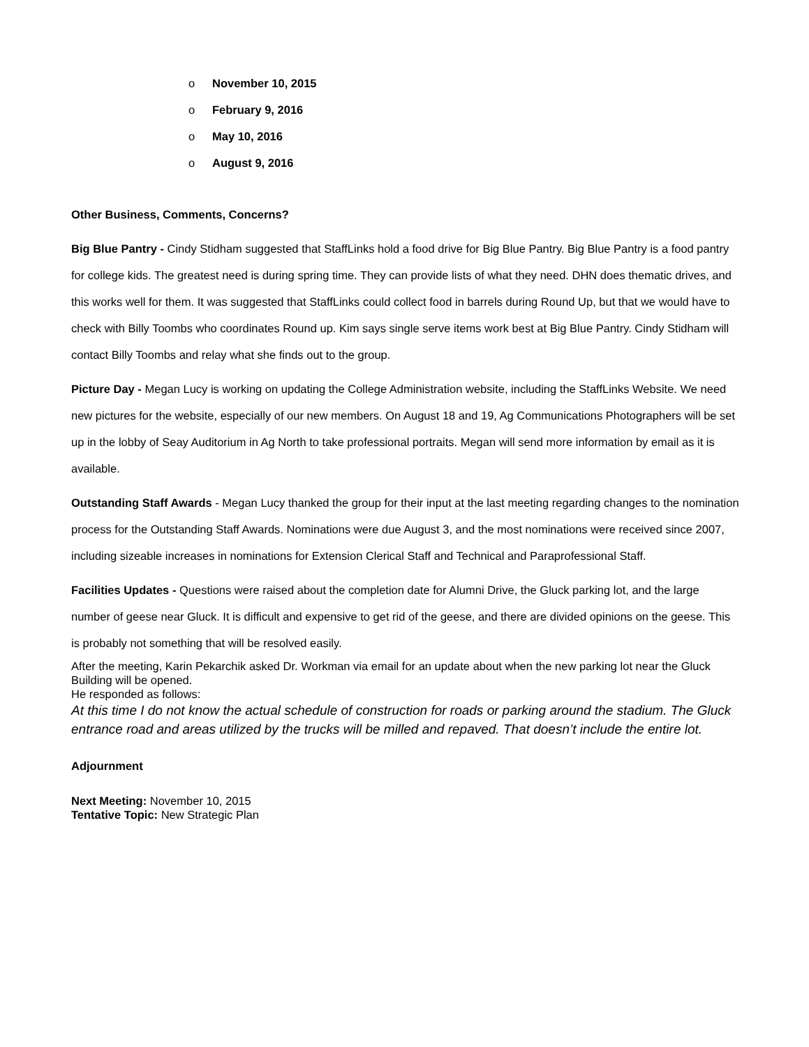o November 10, 2015
o February 9, 2016
o May 10, 2016
o August 9, 2016
Other Business, Comments, Concerns?
Big Blue Pantry - Cindy Stidham suggested that StaffLinks hold a food drive for Big Blue Pantry. Big Blue Pantry is a food pantry for college kids. The greatest need is during spring time. They can provide lists of what they need. DHN does thematic drives, and this works well for them. It was suggested that StaffLinks could collect food in barrels during Round Up, but that we would have to check with Billy Toombs who coordinates Round up. Kim says single serve items work best at Big Blue Pantry. Cindy Stidham will contact Billy Toombs and relay what she finds out to the group.
Picture Day - Megan Lucy is working on updating the College Administration website, including the StaffLinks Website. We need new pictures for the website, especially of our new members. On August 18 and 19, Ag Communications Photographers will be set up in the lobby of Seay Auditorium in Ag North to take professional portraits. Megan will send more information by email as it is available.
Outstanding Staff Awards - Megan Lucy thanked the group for their input at the last meeting regarding changes to the nomination process for the Outstanding Staff Awards. Nominations were due August 3, and the most nominations were received since 2007, including sizeable increases in nominations for Extension Clerical Staff and Technical and Paraprofessional Staff.
Facilities Updates - Questions were raised about the completion date for Alumni Drive, the Gluck parking lot, and the large number of geese near Gluck. It is difficult and expensive to get rid of the geese, and there are divided opinions on the geese. This is probably not something that will be resolved easily.
After the meeting, Karin Pekarchik asked Dr. Workman via email for an update about when the new parking lot near the Gluck Building will be opened.
He responded as follows:
At this time I do not know the actual schedule of construction for roads or parking around the stadium. The Gluck entrance road and areas utilized by the trucks will be milled and repaved. That doesn’t include the entire lot.
Adjournment
Next Meeting: November 10, 2015
Tentative Topic: New Strategic Plan